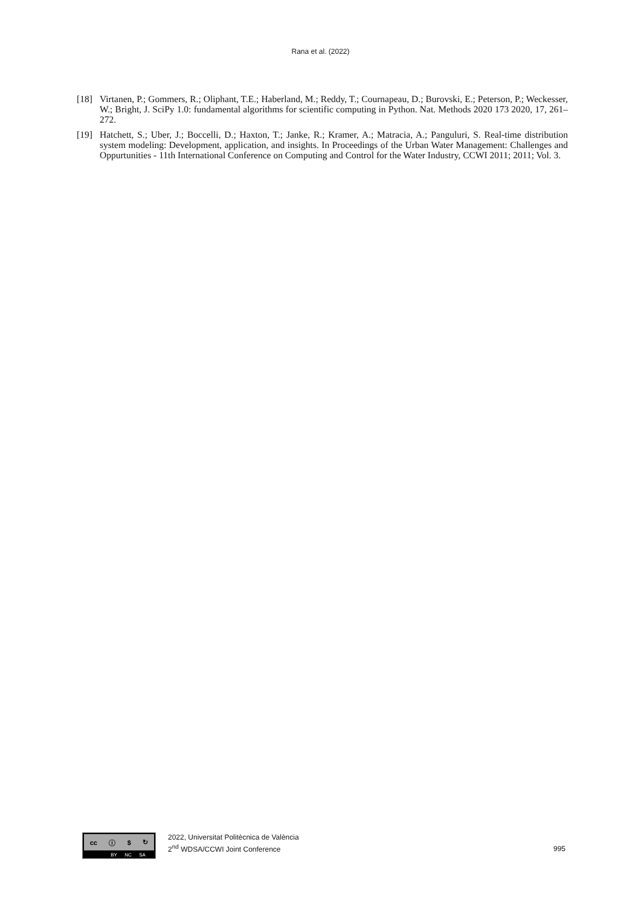Rana et al. (2022)
[18] Virtanen, P.; Gommers, R.; Oliphant, T.E.; Haberland, M.; Reddy, T.; Cournapeau, D.; Burovski, E.; Peterson, P.; Weckesser, W.; Bright, J. SciPy 1.0: fundamental algorithms for scientific computing in Python. Nat. Methods 2020 173 2020, 17, 261–272.
[19] Hatchett, S.; Uber, J.; Boccelli, D.; Haxton, T.; Janke, R.; Kramer, A.; Matracia, A.; Panguluri, S. Real-time distribution system modeling: Development, application, and insights. In Proceedings of the Urban Water Management: Challenges and Oppurtunities - 11th International Conference on Computing and Control for the Water Industry, CCWI 2011; 2011; Vol. 3.
cc ⓘ $ ↻
BY NC SA
2022, Universitat Politècnica de València
2<sup>nd</sup> WDSA/CCWI Joint Conference
995